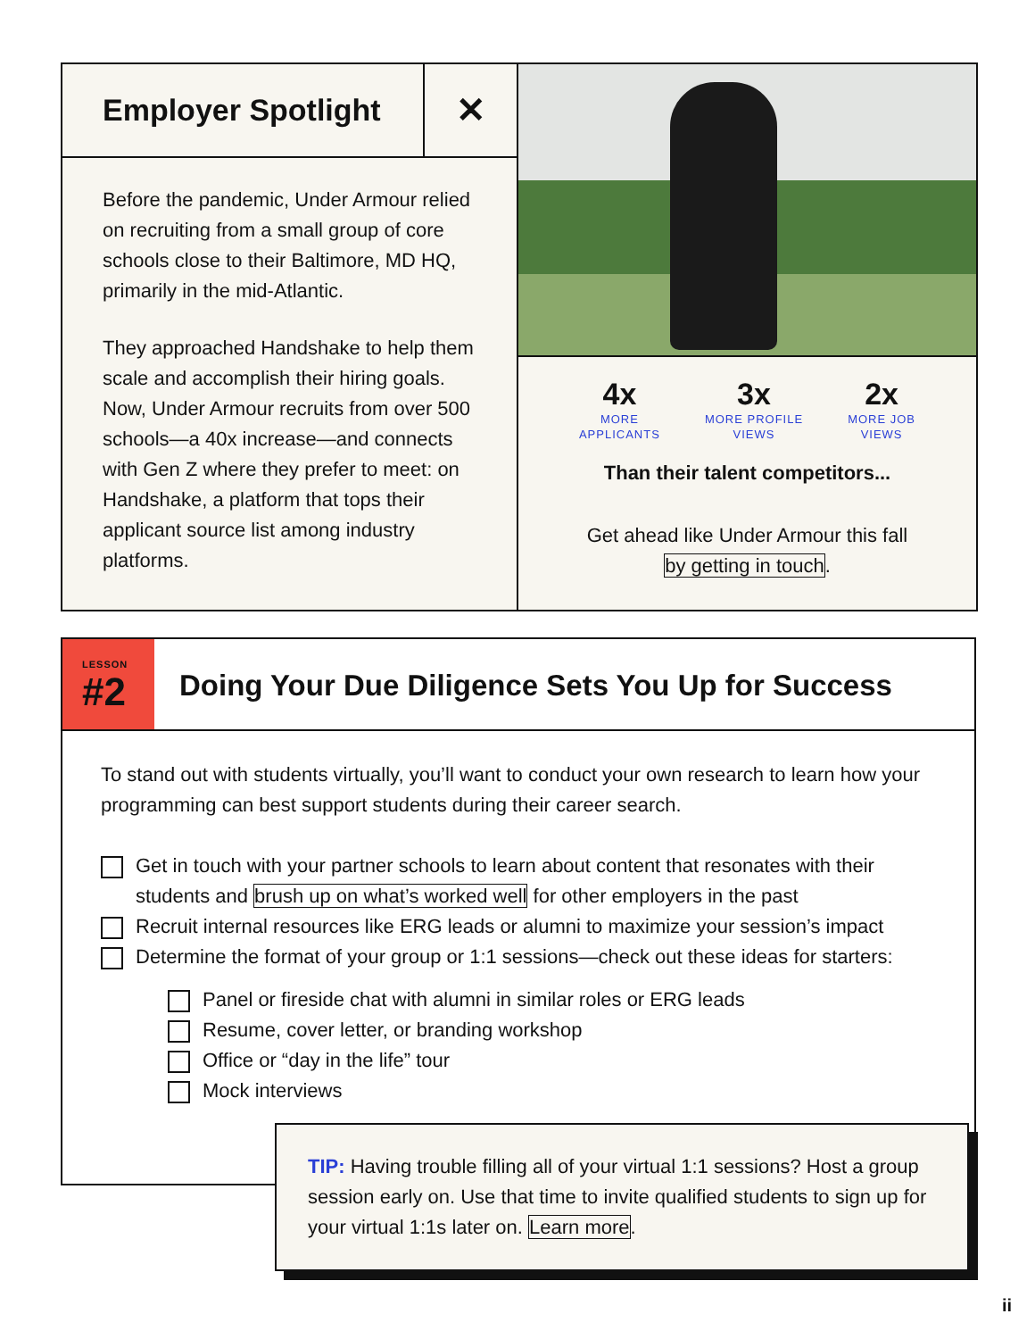Employer Spotlight
✕
Before the pandemic, Under Armour relied on recruiting from a small group of core schools close to their Baltimore, MD HQ, primarily in the mid-Atlantic.
They approached Handshake to help them scale and accomplish their hiring goals. Now, Under Armour recruits from over 500 schools—a 40x increase—and connects with Gen Z where they prefer to meet: on Handshake, a platform that tops their applicant source list among industry platforms.
4x
MORE
APPLICANTS
3x
MORE PROFILE
VIEWS
2x
MORE JOB
VIEWS
Than their talent competitors...
Get ahead like Under Armour this fall
by getting in touch.
LESSON
#2
Doing Your Due Diligence Sets You Up for Success
To stand out with students virtually, you’ll want to conduct your own research to learn how your programming can best support students during their career search.
Get in touch with your partner schools to learn about content that resonates with their students and brush up on what’s worked well for other employers in the past
Recruit internal resources like ERG leads or alumni to maximize your session’s impact
Determine the format of your group or 1:1 sessions—check out these ideas for starters:
Panel or fireside chat with alumni in similar roles or ERG leads
Resume, cover letter, or branding workshop
Office or “day in the life” tour
Mock interviews
TIP: Having trouble filling all of your virtual 1:1 sessions? Host a group session early on. Use that time to invite qualified students to sign up for your virtual 1:1s later on. Learn more.
ii